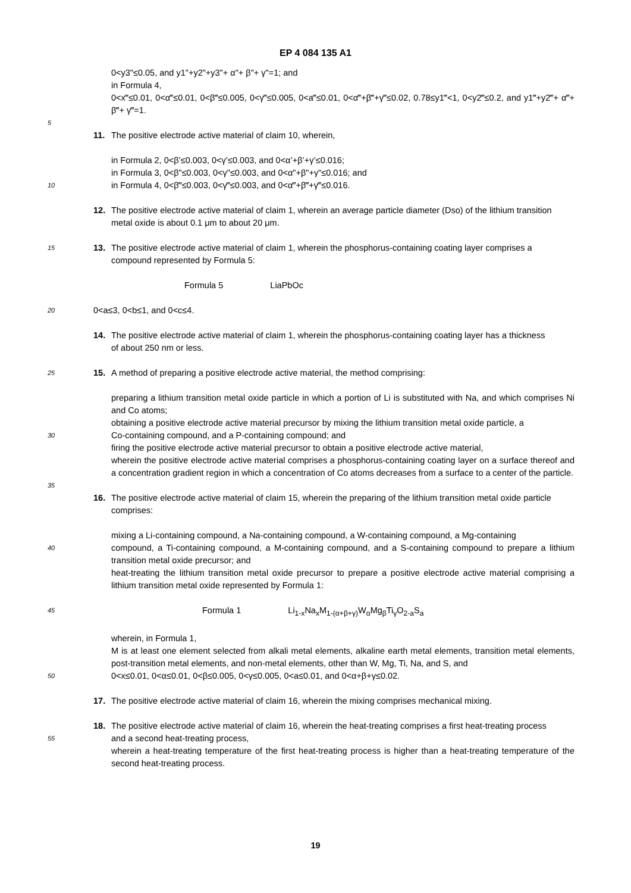EP 4 084 135 A1
0<y3"≤0.05, and y1"+y2"+y3"+ α"+ β"+ γ"=1; and
in Formula 4,
0<x‴≤0.01, 0<α‴≤0.01, 0<β‴≤0.005, 0<γ‴≤0.005, 0<a‴≤0.01, 0<α‴+β‴+γ‴≤0.02, 0.78≤y1‴<1, 0<y2‴≤0.2, and y1‴+y2‴+ α‴+ β‴+ γ‴=1.
5
11. The positive electrode active material of claim 10, wherein,
in Formula 2, 0<β’≤0.003, 0<γ’≤0.003, and 0<α’+β’+γ’≤0.016;
in Formula 3, 0<β"≤0.003, 0<γ"≤0.003, and 0<α"+β"+γ"≤0.016; and
10
in Formula 4, 0<β‴≤0.003, 0<γ‴≤0.003, and 0<α‴+β‴+γ‴≤0.016.
12. The positive electrode active material of claim 1, wherein an average particle diameter (Dso) of the lithium transition
metal oxide is about 0.1 μm to about 20 μm.
15
13. The positive electrode active material of claim 1, wherein the phosphorus-containing coating layer comprises a
compound represented by Formula 5:
Formula 5 LiaPbOc
20
0<a≤3, 0<b≤1, and 0<c≤4.
14. The positive electrode active material of claim 1, wherein the phosphorus-containing coating layer has a thickness
of about 250 nm or less.
25
15. A method of preparing a positive electrode active material, the method comprising:
preparing a lithium transition metal oxide particle in which a portion of Li is substituted with Na, and which comprises Ni and Co atoms;
obtaining a positive electrode active material precursor by mixing the lithium transition metal oxide particle, a
30
Co-containing compound, and a P-containing compound; and
firing the positive electrode active material precursor to obtain a positive electrode active material,
wherein the positive electrode active material comprises a phosphorus-containing coating layer on a surface thereof and a concentration gradient region in which a concentration of Co atoms decreases from a surface to a center of the particle.
35
16. The positive electrode active material of claim 15, wherein the preparing of the lithium transition metal oxide particle
comprises:
mixing a Li-containing compound, a Na-containing compound, a W-containing compound, a Mg-containing
40
compound, a Ti-containing compound, a M-containing compound, and a S-containing compound to prepare a lithium transition metal oxide precursor; and
heat-treating the lithium transition metal oxide precursor to prepare a positive electrode active material comprising a lithium transition metal oxide represented by Formula 1:
45
Formula 1 Li<sub>1-x</sub>Na<sub>x</sub>M<sub>1-(α+β+γ)</sub>W<sub>α</sub>Mg<sub>β</sub>Ti<sub>γ</sub>O<sub>2-a</sub>S<sub>a</sub>
wherein, in Formula 1,
M is at least one element selected from alkali metal elements, alkaline earth metal elements, transition metal elements, post-transition metal elements, and non-metal elements, other than W, Mg, Ti, Na, and S, and
50
0<x≤0.01, 0<α≤0.01, 0<β≤0.005, 0<γ≤0.005, 0<a≤0.01, and 0<α+β+γ≤0.02.
17. The positive electrode active material of claim 16, wherein the mixing comprises mechanical mixing.
18. The positive electrode active material of claim 16, wherein the heat-treating comprises a first heat-treating process
55
and a second heat-treating process,
wherein a heat-treating temperature of the first heat-treating process is higher than a heat-treating temperature of the second heat-treating process.
19